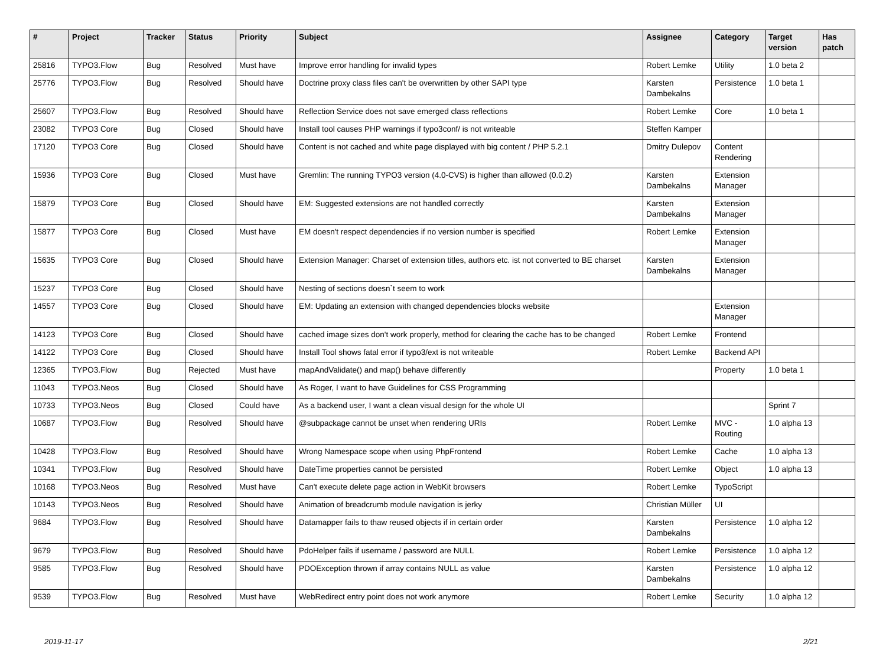| # | Project | Tracker | Status | Priority | Subject | Assignee | Category | Target version | Has patch |
| --- | --- | --- | --- | --- | --- | --- | --- | --- | --- |
| 25816 | TYPO3.Flow | Bug | Resolved | Must have | Improve error handling for invalid types | Robert Lemke | Utility | 1.0 beta 2 | |
| 25776 | TYPO3.Flow | Bug | Resolved | Should have | Doctrine proxy class files can't be overwritten by other SAPI type | Karsten Dambekalns | Persistence | 1.0 beta 1 | |
| 25607 | TYPO3.Flow | Bug | Resolved | Should have | Reflection Service does not save emerged class reflections | Robert Lemke | Core | 1.0 beta 1 | |
| 23082 | TYPO3 Core | Bug | Closed | Should have | Install tool causes PHP warnings if typo3conf/ is not writeable | Steffen Kamper | | | |
| 17120 | TYPO3 Core | Bug | Closed | Should have | Content is not cached and white page displayed with big content / PHP 5.2.1 | Dmitry Dulepov | Content Rendering | | |
| 15936 | TYPO3 Core | Bug | Closed | Must have | Gremlin: The running TYPO3 version (4.0-CVS) is higher than allowed (0.0.2) | Karsten Dambekalns | Extension Manager | | |
| 15879 | TYPO3 Core | Bug | Closed | Should have | EM: Suggested extensions are not handled correctly | Karsten Dambekalns | Extension Manager | | |
| 15877 | TYPO3 Core | Bug | Closed | Must have | EM doesn't respect dependencies if no version number is specified | Robert Lemke | Extension Manager | | |
| 15635 | TYPO3 Core | Bug | Closed | Should have | Extension Manager: Charset of extension titles, authors etc. ist not converted to BE charset | Karsten Dambekalns | Extension Manager | | |
| 15237 | TYPO3 Core | Bug | Closed | Should have | Nesting of sections doesn`t seem to work | | | | |
| 14557 | TYPO3 Core | Bug | Closed | Should have | EM: Updating an extension with changed dependencies blocks website | | Extension Manager | | |
| 14123 | TYPO3 Core | Bug | Closed | Should have | cached image sizes don't work properly, method for clearing the cache has to be changed | Robert Lemke | Frontend | | |
| 14122 | TYPO3 Core | Bug | Closed | Should have | Install Tool shows fatal error if typo3/ext is not writeable | Robert Lemke | Backend API | | |
| 12365 | TYPO3.Flow | Bug | Rejected | Must have | mapAndValidate() and map() behave differently | | Property | 1.0 beta 1 | |
| 11043 | TYPO3.Neos | Bug | Closed | Should have | As Roger, I want to have Guidelines for CSS Programming | | | | |
| 10733 | TYPO3.Neos | Bug | Closed | Could have | As a backend user, I want a clean visual design for the whole UI | | | Sprint 7 | |
| 10687 | TYPO3.Flow | Bug | Resolved | Should have | @subpackage cannot be unset when rendering URIs | Robert Lemke | MVC - Routing | 1.0 alpha 13 | |
| 10428 | TYPO3.Flow | Bug | Resolved | Should have | Wrong Namespace scope when using PhpFrontend | Robert Lemke | Cache | 1.0 alpha 13 | |
| 10341 | TYPO3.Flow | Bug | Resolved | Should have | DateTime properties cannot be persisted | Robert Lemke | Object | 1.0 alpha 13 | |
| 10168 | TYPO3.Neos | Bug | Resolved | Must have | Can't execute delete page action in WebKit browsers | Robert Lemke | TypoScript | | |
| 10143 | TYPO3.Neos | Bug | Resolved | Should have | Animation of breadcrumb module navigation is jerky | Christian Müller | UI | | |
| 9684 | TYPO3.Flow | Bug | Resolved | Should have | Datamapper fails to thaw reused objects if in certain order | Karsten Dambekalns | Persistence | 1.0 alpha 12 | |
| 9679 | TYPO3.Flow | Bug | Resolved | Should have | PdoHelper fails if username / password are NULL | Robert Lemke | Persistence | 1.0 alpha 12 | |
| 9585 | TYPO3.Flow | Bug | Resolved | Should have | PDOException thrown if array contains NULL as value | Karsten Dambekalns | Persistence | 1.0 alpha 12 | |
| 9539 | TYPO3.Flow | Bug | Resolved | Must have | WebRedirect entry point does not work anymore | Robert Lemke | Security | 1.0 alpha 12 | |
2019-11-17 2/21